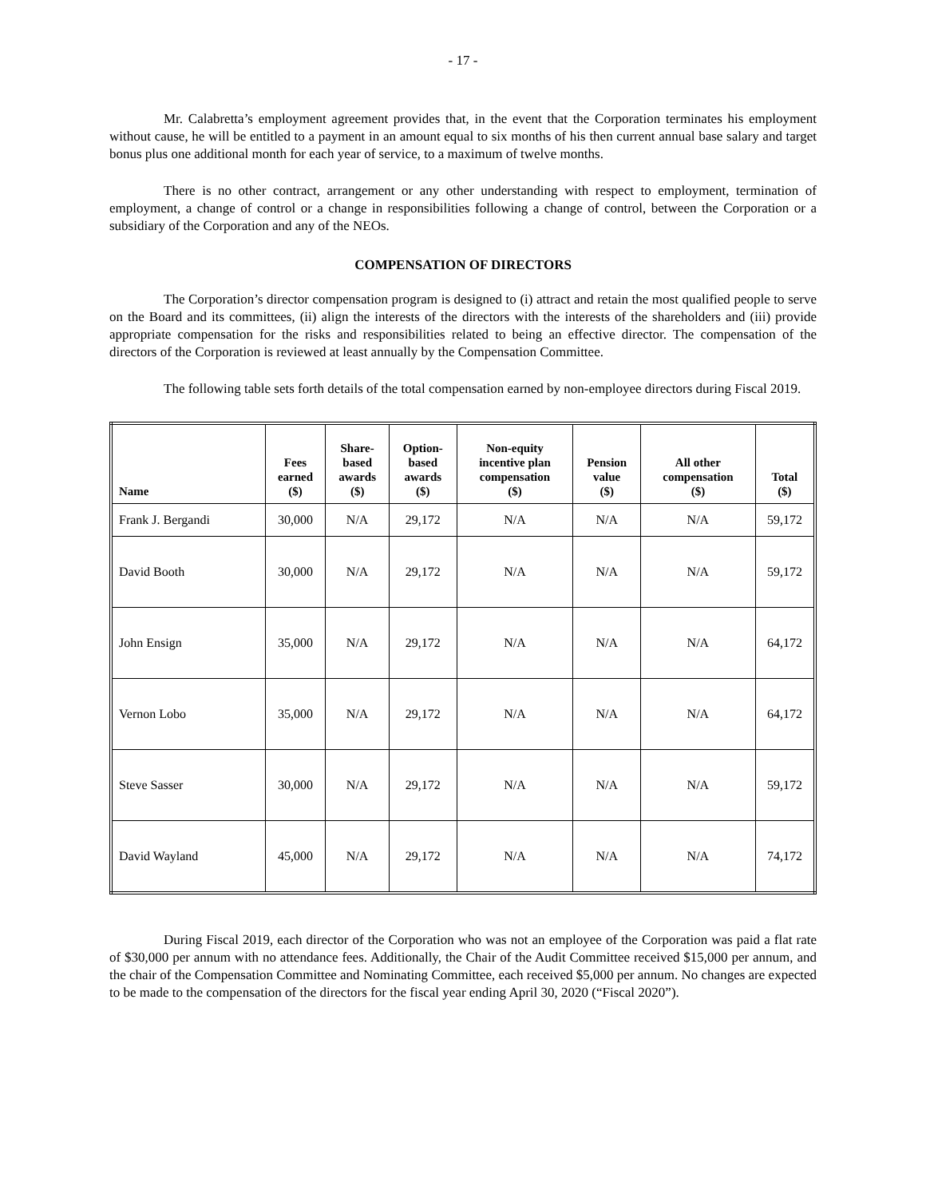- 17 -
Mr. Calabretta’s employment agreement provides that, in the event that the Corporation terminates his employment without cause, he will be entitled to a payment in an amount equal to six months of his then current annual base salary and target bonus plus one additional month for each year of service, to a maximum of twelve months.
There is no other contract, arrangement or any other understanding with respect to employment, termination of employment, a change of control or a change in responsibilities following a change of control, between the Corporation or a subsidiary of the Corporation and any of the NEOs.
COMPENSATION OF DIRECTORS
The Corporation’s director compensation program is designed to (i) attract and retain the most qualified people to serve on the Board and its committees, (ii) align the interests of the directors with the interests of the shareholders and (iii) provide appropriate compensation for the risks and responsibilities related to being an effective director. The compensation of the directors of the Corporation is reviewed at least annually by the Compensation Committee.
The following table sets forth details of the total compensation earned by non-employee directors during Fiscal 2019.
| Name | Fees earned ($) | Share- based awards ($) | Option- based awards ($) | Non-equity incentive plan compensation ($) | Pension value ($) | All other compensation ($) | Total ($) |
| --- | --- | --- | --- | --- | --- | --- | --- |
| Frank J. Bergandi | 30,000 | N/A | 29,172 | N/A | N/A | N/A | 59,172 |
| David Booth | 30,000 | N/A | 29,172 | N/A | N/A | N/A | 59,172 |
| John Ensign | 35,000 | N/A | 29,172 | N/A | N/A | N/A | 64,172 |
| Vernon Lobo | 35,000 | N/A | 29,172 | N/A | N/A | N/A | 64,172 |
| Steve Sasser | 30,000 | N/A | 29,172 | N/A | N/A | N/A | 59,172 |
| David Wayland | 45,000 | N/A | 29,172 | N/A | N/A | N/A | 74,172 |
During Fiscal 2019, each director of the Corporation who was not an employee of the Corporation was paid a flat rate of $30,000 per annum with no attendance fees. Additionally, the Chair of the Audit Committee received $15,000 per annum, and the chair of the Compensation Committee and Nominating Committee, each received $5,000 per annum. No changes are expected to be made to the compensation of the directors for the fiscal year ending April 30, 2020 (“Fiscal 2020”).